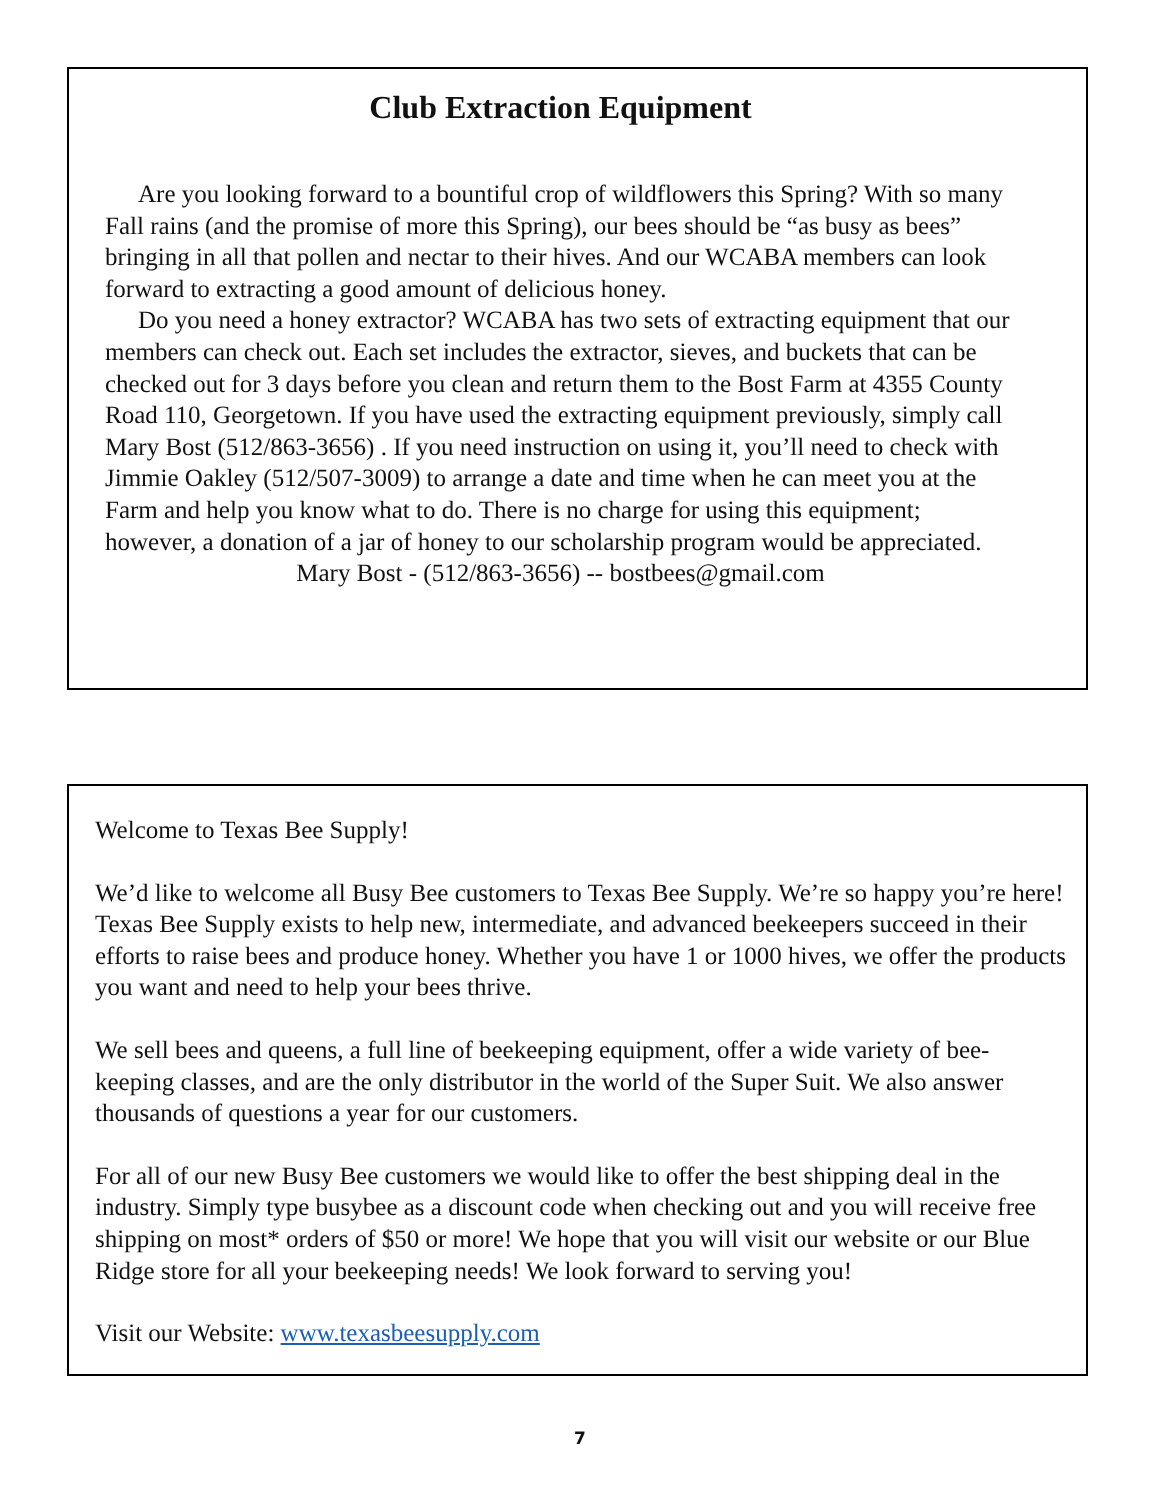Club Extraction Equipment
Are you looking forward to a bountiful crop of wildflowers this Spring? With so many Fall rains (and the promise of more this Spring), our bees should be “as busy as bees” bringing in all that pollen and nectar to their hives. And our WCABA members can look forward to extracting a good amount of delicious honey.
Do you need a honey extractor? WCABA has two sets of extracting equipment that our members can check out. Each set includes the extractor, sieves, and buckets that can be checked out for 3 days before you clean and return them to the Bost Farm at 4355 County Road 110, Georgetown. If you have used the extracting equipment previously, simply call Mary Bost (512/863-3656) . If you need instruction on using it, you’ll need to check with Jimmie Oakley (512/507-3009) to arrange a date and time when he can meet you at the Farm and help you know what to do. There is no charge for using this equipment; however, a donation of a jar of honey to our scholarship program would be appreciated.
Mary Bost - (512/863-3656) -- bostbees@gmail.com
Welcome to Texas Bee Supply!
We’d like to welcome all Busy Bee customers to Texas Bee Supply. We’re so happy you’re here! Texas Bee Supply exists to help new, intermediate, and advanced beekeepers succeed in their efforts to raise bees and produce honey. Whether you have 1 or 1000 hives, we offer the products you want and need to help your bees thrive.
We sell bees and queens, a full line of beekeeping equipment, offer a wide variety of bee-keeping classes, and are the only distributor in the world of the Super Suit. We also answer thousands of questions a year for our customers.
For all of our new Busy Bee customers we would like to offer the best shipping deal in the industry. Simply type busybee as a discount code when checking out and you will receive free shipping on most* orders of $50 or more! We hope that you will visit our website or our Blue Ridge store for all your beekeeping needs! We look forward to serving you!
Visit our Website: www.texasbeesupply.com
7